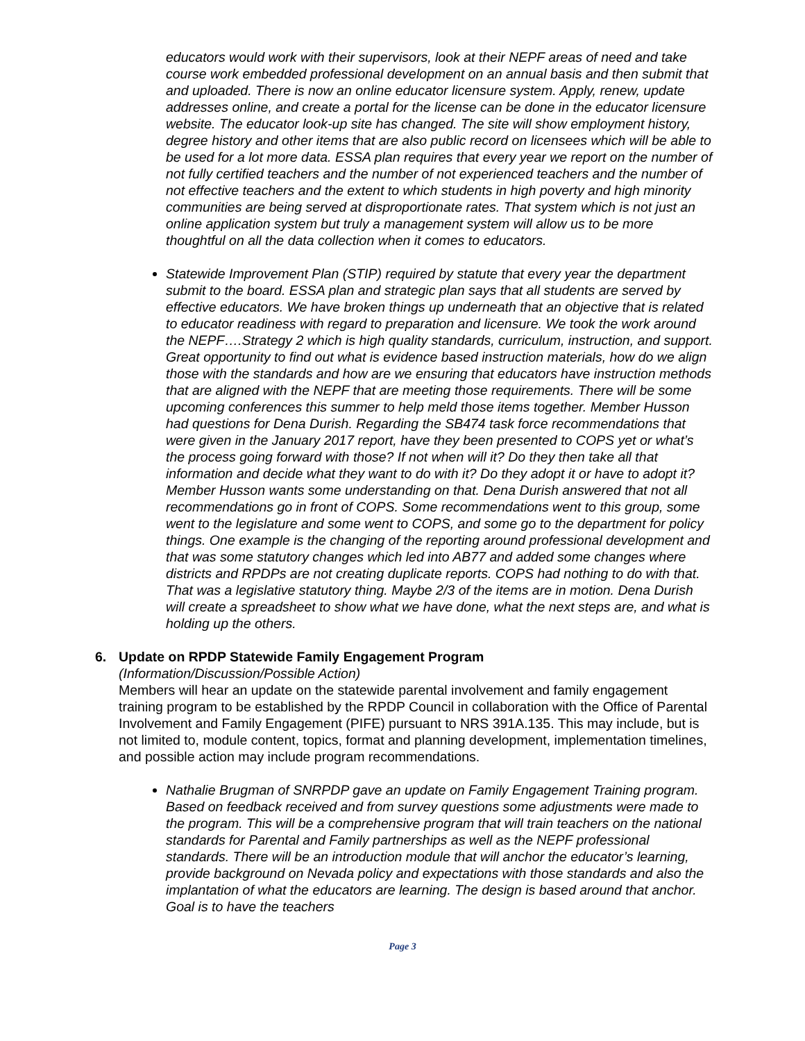educators would work with their supervisors, look at their NEPF areas of need and take course work embedded professional development on an annual basis and then submit that and uploaded. There is now an online educator licensure system. Apply, renew, update addresses online, and create a portal for the license can be done in the educator licensure website. The educator look-up site has changed. The site will show employment history, degree history and other items that are also public record on licensees which will be able to be used for a lot more data. ESSA plan requires that every year we report on the number of not fully certified teachers and the number of not experienced teachers and the number of not effective teachers and the extent to which students in high poverty and high minority communities are being served at disproportionate rates. That system which is not just an online application system but truly a management system will allow us to be more thoughtful on all the data collection when it comes to educators.
Statewide Improvement Plan (STIP) required by statute that every year the department submit to the board. ESSA plan and strategic plan says that all students are served by effective educators. We have broken things up underneath that an objective that is related to educator readiness with regard to preparation and licensure. We took the work around the NEPF….Strategy 2 which is high quality standards, curriculum, instruction, and support. Great opportunity to find out what is evidence based instruction materials, how do we align those with the standards and how are we ensuring that educators have instruction methods that are aligned with the NEPF that are meeting those requirements. There will be some upcoming conferences this summer to help meld those items together. Member Husson had questions for Dena Durish. Regarding the SB474 task force recommendations that were given in the January 2017 report, have they been presented to COPS yet or what’s the process going forward with those? If not when will it? Do they then take all that information and decide what they want to do with it? Do they adopt it or have to adopt it? Member Husson wants some understanding on that. Dena Durish answered that not all recommendations go in front of COPS. Some recommendations went to this group, some went to the legislature and some went to COPS, and some go to the department for policy things. One example is the changing of the reporting around professional development and that was some statutory changes which led into AB77 and added some changes where districts and RPDPs are not creating duplicate reports. COPS had nothing to do with that. That was a legislative statutory thing. Maybe 2/3 of the items are in motion. Dena Durish will create a spreadsheet to show what we have done, what the next steps are, and what is holding up the others.
6. Update on RPDP Statewide Family Engagement Program
(Information/Discussion/Possible Action)
Members will hear an update on the statewide parental involvement and family engagement training program to be established by the RPDP Council in collaboration with the Office of Parental Involvement and Family Engagement (PIFE) pursuant to NRS 391A.135. This may include, but is not limited to, module content, topics, format and planning development, implementation timelines, and possible action may include program recommendations.
Nathalie Brugman of SNRPDP gave an update on Family Engagement Training program. Based on feedback received and from survey questions some adjustments were made to the program. This will be a comprehensive program that will train teachers on the national standards for Parental and Family partnerships as well as the NEPF professional standards. There will be an introduction module that will anchor the educator’s learning, provide background on Nevada policy and expectations with those standards and also the implantation of what the educators are learning. The design is based around that anchor. Goal is to have the teachers
Page 3